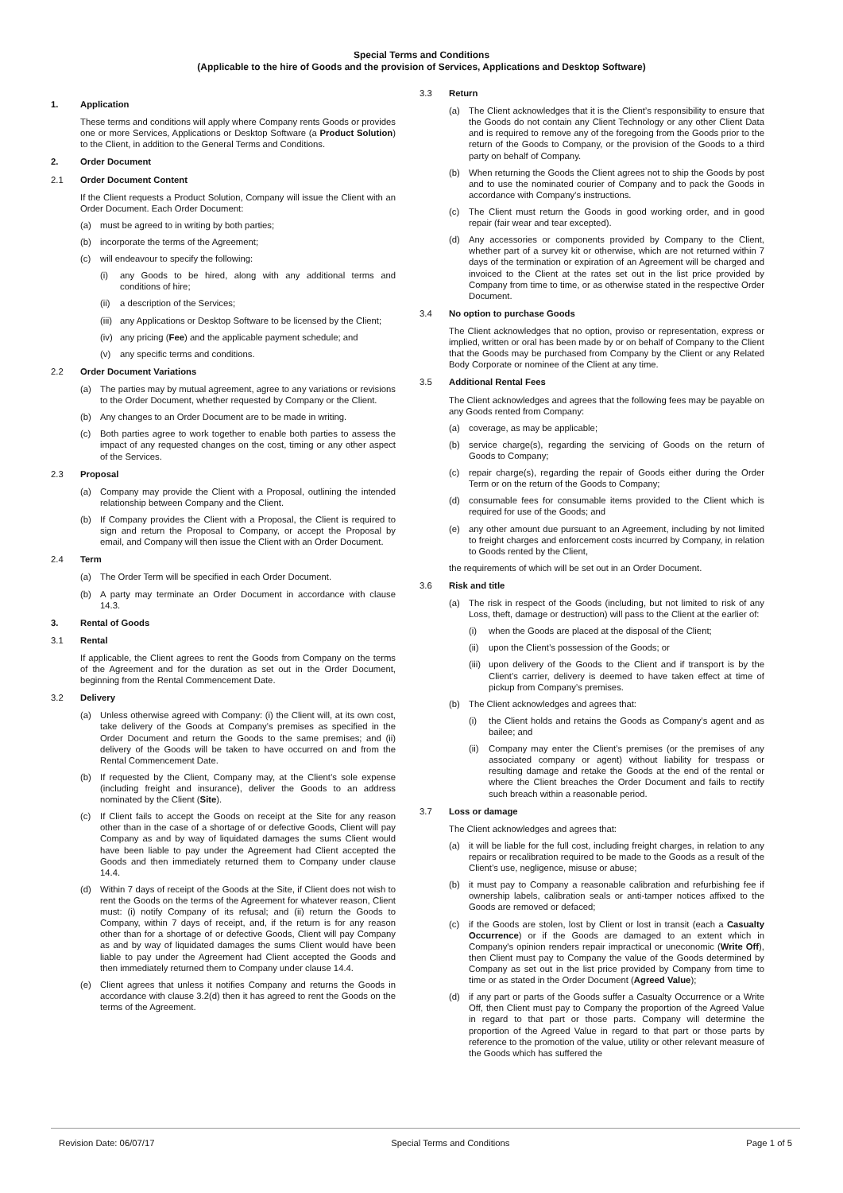Special Terms and Conditions
(Applicable to the hire of Goods and the provision of Services, Applications and Desktop Software)
1. Application
These terms and conditions will apply where Company rents Goods or provides one or more Services, Applications or Desktop Software (a Product Solution) to the Client, in addition to the General Terms and Conditions.
2. Order Document
2.1 Order Document Content
If the Client requests a Product Solution, Company will issue the Client with an Order Document. Each Order Document:
(a) must be agreed to in writing by both parties;
(b) incorporate the terms of the Agreement;
(c) will endeavour to specify the following:
(i) any Goods to be hired, along with any additional terms and conditions of hire;
(ii) a description of the Services;
(iii) any Applications or Desktop Software to be licensed by the Client;
(iv) any pricing (Fee) and the applicable payment schedule; and
(v) any specific terms and conditions.
2.2 Order Document Variations
(a) The parties may by mutual agreement, agree to any variations or revisions to the Order Document, whether requested by Company or the Client.
(b) Any changes to an Order Document are to be made in writing.
(c) Both parties agree to work together to enable both parties to assess the impact of any requested changes on the cost, timing or any other aspect of the Services.
2.3 Proposal
(a) Company may provide the Client with a Proposal, outlining the intended relationship between Company and the Client.
(b) If Company provides the Client with a Proposal, the Client is required to sign and return the Proposal to Company, or accept the Proposal by email, and Company will then issue the Client with an Order Document.
2.4 Term
(a) The Order Term will be specified in each Order Document.
(b) A party may terminate an Order Document in accordance with clause 14.3.
3. Rental of Goods
3.1 Rental
If applicable, the Client agrees to rent the Goods from Company on the terms of the Agreement and for the duration as set out in the Order Document, beginning from the Rental Commencement Date.
3.2 Delivery
(a) Unless otherwise agreed with Company: (i) the Client will, at its own cost, take delivery of the Goods at Company’s premises as specified in the Order Document and return the Goods to the same premises; and (ii) delivery of the Goods will be taken to have occurred on and from the Rental Commencement Date.
(b) If requested by the Client, Company may, at the Client’s sole expense (including freight and insurance), deliver the Goods to an address nominated by the Client (Site).
(c) If Client fails to accept the Goods on receipt at the Site for any reason other than in the case of a shortage of or defective Goods, Client will pay Company as and by way of liquidated damages the sums Client would have been liable to pay under the Agreement had Client accepted the Goods and then immediately returned them to Company under clause 14.4.
(d) Within 7 days of receipt of the Goods at the Site, if Client does not wish to rent the Goods on the terms of the Agreement for whatever reason, Client must: (i) notify Company of its refusal; and (ii) return the Goods to Company, within 7 days of receipt, and, if the return is for any reason other than for a shortage of or defective Goods, Client will pay Company as and by way of liquidated damages the sums Client would have been liable to pay under the Agreement had Client accepted the Goods and then immediately returned them to Company under clause 14.4.
(e) Client agrees that unless it notifies Company and returns the Goods in accordance with clause 3.2(d) then it has agreed to rent the Goods on the terms of the Agreement.
3.3 Return
(a) The Client acknowledges that it is the Client’s responsibility to ensure that the Goods do not contain any Client Technology or any other Client Data and is required to remove any of the foregoing from the Goods prior to the return of the Goods to Company, or the provision of the Goods to a third party on behalf of Company.
(b) When returning the Goods the Client agrees not to ship the Goods by post and to use the nominated courier of Company and to pack the Goods in accordance with Company’s instructions.
(c) The Client must return the Goods in good working order, and in good repair (fair wear and tear excepted).
(d) Any accessories or components provided by Company to the Client, whether part of a survey kit or otherwise, which are not returned within 7 days of the termination or expiration of an Agreement will be charged and invoiced to the Client at the rates set out in the list price provided by Company from time to time, or as otherwise stated in the respective Order Document.
3.4 No option to purchase Goods
The Client acknowledges that no option, proviso or representation, express or implied, written or oral has been made by or on behalf of Company to the Client that the Goods may be purchased from Company by the Client or any Related Body Corporate or nominee of the Client at any time.
3.5 Additional Rental Fees
The Client acknowledges and agrees that the following fees may be payable on any Goods rented from Company:
(a) coverage, as may be applicable;
(b) service charge(s), regarding the servicing of Goods on the return of Goods to Company;
(c) repair charge(s), regarding the repair of Goods either during the Order Term or on the return of the Goods to Company;
(d) consumable fees for consumable items provided to the Client which is required for use of the Goods; and
(e) any other amount due pursuant to an Agreement, including by not limited to freight charges and enforcement costs incurred by Company, in relation to Goods rented by the Client,
the requirements of which will be set out in an Order Document.
3.6 Risk and title
(a) The risk in respect of the Goods (including, but not limited to risk of any Loss, theft, damage or destruction) will pass to the Client at the earlier of:
(i) when the Goods are placed at the disposal of the Client;
(ii) upon the Client’s possession of the Goods; or
(iii) upon delivery of the Goods to the Client and if transport is by the Client’s carrier, delivery is deemed to have taken effect at time of pickup from Company’s premises.
(b) The Client acknowledges and agrees that:
(i) the Client holds and retains the Goods as Company’s agent and as bailee; and
(ii) Company may enter the Client’s premises (or the premises of any associated company or agent) without liability for trespass or resulting damage and retake the Goods at the end of the rental or where the Client breaches the Order Document and fails to rectify such breach within a reasonable period.
3.7 Loss or damage
The Client acknowledges and agrees that:
(a) it will be liable for the full cost, including freight charges, in relation to any repairs or recalibration required to be made to the Goods as a result of the Client’s use, negligence, misuse or abuse;
(b) it must pay to Company a reasonable calibration and refurbishing fee if ownership labels, calibration seals or anti-tamper notices affixed to the Goods are removed or defaced;
(c) if the Goods are stolen, lost by Client or lost in transit (each a Casualty Occurrence) or if the Goods are damaged to an extent which in Company's opinion renders repair impractical or uneconomic (Write Off), then Client must pay to Company the value of the Goods determined by Company as set out in the list price provided by Company from time to time or as stated in the Order Document (Agreed Value);
(d) if any part or parts of the Goods suffer a Casualty Occurrence or a Write Off, then Client must pay to Company the proportion of the Agreed Value in regard to that part or those parts. Company will determine the proportion of the Agreed Value in regard to that part or those parts by reference to the promotion of the value, utility or other relevant measure of the Goods which has suffered the
Revision Date: 06/07/17 Special Terms and Conditions Page 1 of 5